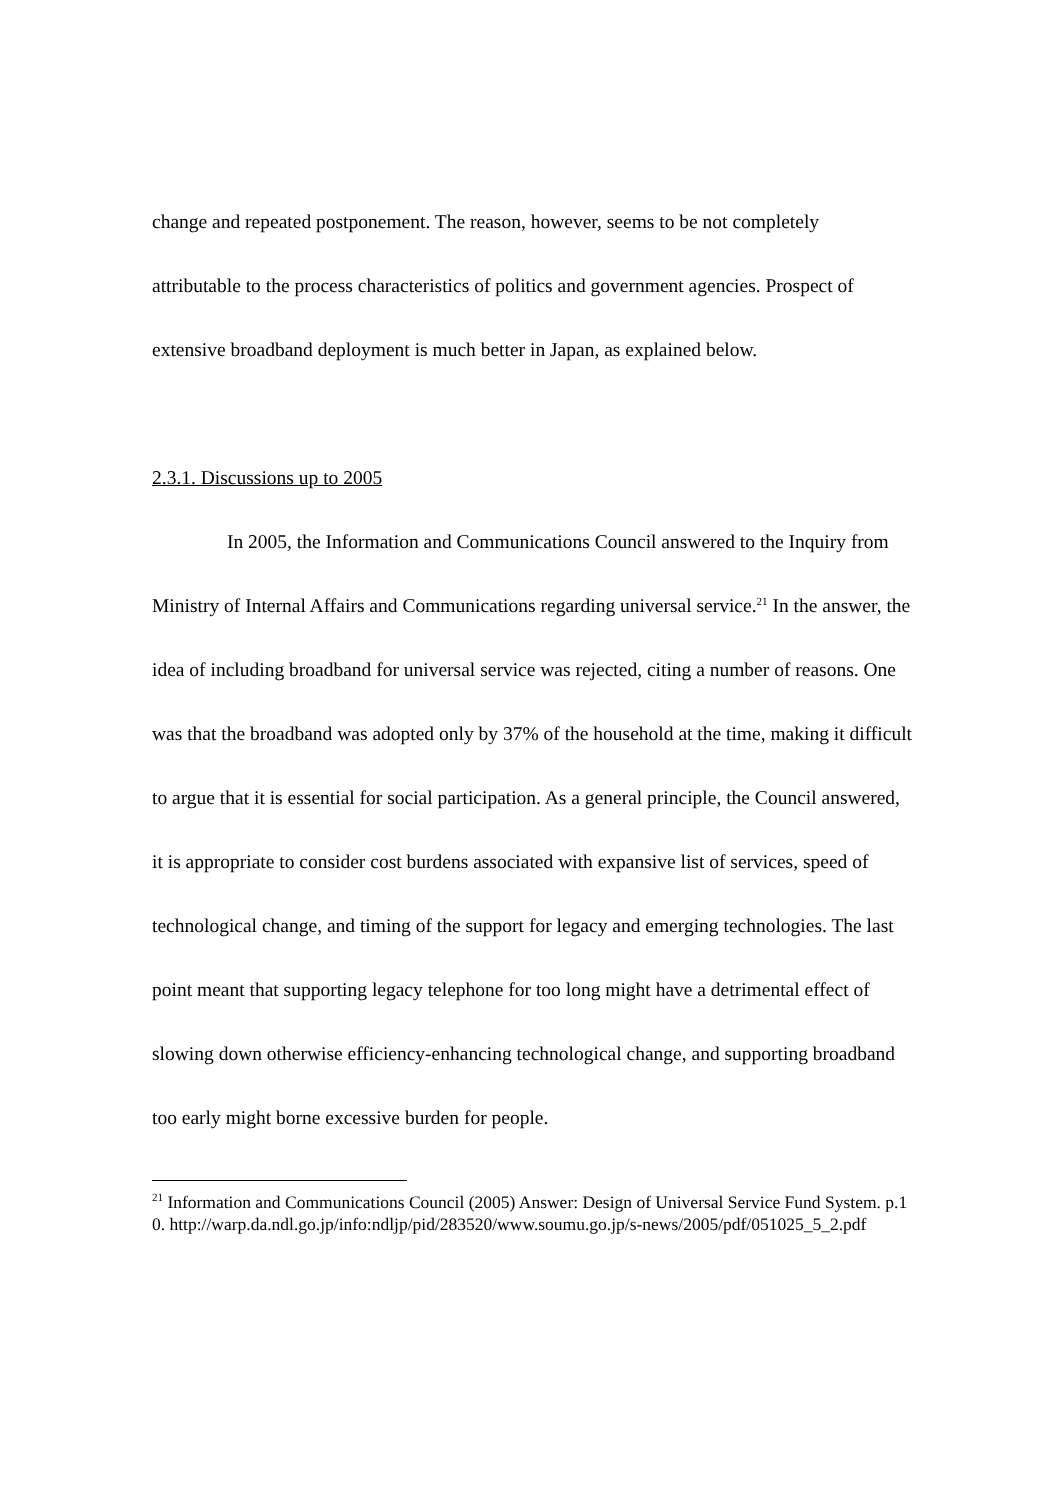change and repeated postponement. The reason, however, seems to be not completely attributable to the process characteristics of politics and government agencies. Prospect of extensive broadband deployment is much better in Japan, as explained below.
2.3.1. Discussions up to 2005
In 2005, the Information and Communications Council answered to the Inquiry from Ministry of Internal Affairs and Communications regarding universal service.<sup>21</sup> In the answer, the idea of including broadband for universal service was rejected, citing a number of reasons. One was that the broadband was adopted only by 37% of the household at the time, making it difficult to argue that it is essential for social participation. As a general principle, the Council answered, it is appropriate to consider cost burdens associated with expansive list of services, speed of technological change, and timing of the support for legacy and emerging technologies. The last point meant that supporting legacy telephone for too long might have a detrimental effect of slowing down otherwise efficiency-enhancing technological change, and supporting broadband too early might borne excessive burden for people.
<sup>21</sup> Information and Communications Council (2005) Answer: Design of Universal Service Fund System. p.10. http://warp.da.ndl.go.jp/info:ndljp/pid/283520/www.soumu.go.jp/s-news/2005/pdf/051025_5_2.pdf